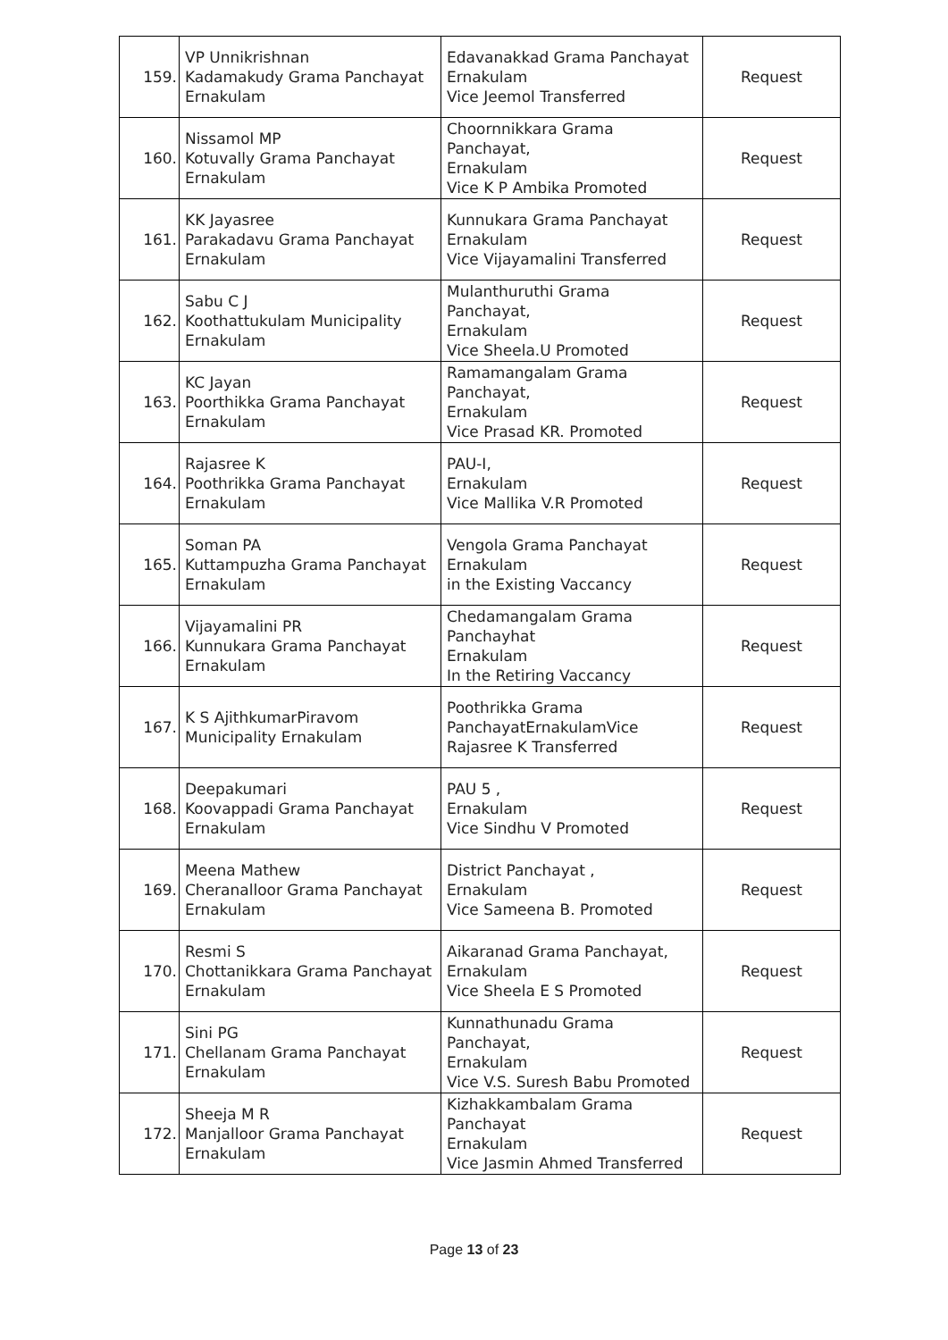| 159. | VP Unnikrishnan Kadamakudy Grama Panchayat Ernakulam | Edavanakkad Grama Panchayat Ernakulam Vice Jeemol Transferred | Request |
| 160. | Nissamol MP Kotuvally Grama Panchayat Ernakulam | Choornnikkara Grama Panchayat, Ernakulam Vice K P Ambika Promoted | Request |
| 161. | KK Jayasree Parakadavu Grama Panchayat Ernakulam | Kunnukara Grama Panchayat Ernakulam Vice Vijayamalini Transferred | Request |
| 162. | Sabu C J Koothattukulam Municipality Ernakulam | Mulanthuruthi Grama Panchayat, Ernakulam Vice Sheela.U Promoted | Request |
| 163. | KC Jayan Poorthikka Grama Panchayat Ernakulam | Ramamangalam Grama Panchayat, Ernakulam Vice Prasad KR. Promoted | Request |
| 164. | Rajasree K Poothrikka Grama Panchayat Ernakulam | PAU-I, Ernakulam Vice Mallika V.R Promoted | Request |
| 165. | Soman PA Kuttampuzha Grama Panchayat Ernakulam | Vengola Grama Panchayat Ernakulam in the Existing Vaccancy | Request |
| 166. | Vijayamalini PR Kunnukara Grama Panchayat Ernakulam | Chedamangalam Grama Panchayhat Ernakulam In the Retiring Vaccancy | Request |
| 167. | K S AjithkumarPiravom Municipality Ernakulam | Poothrikka Grama PanchayatErnakulamVice Rajasree K Transferred | Request |
| 168. | Deepakumari Koovappadi Grama Panchayat Ernakulam | PAU 5 , Ernakulam Vice Sindhu V Promoted | Request |
| 169. | Meena Mathew Cheranalloor Grama Panchayat Ernakulam | District Panchayat , Ernakulam Vice Sameena B. Promoted | Request |
| 170. | Resmi S Chottanikkara Grama Panchayat Ernakulam | Aikaranad Grama Panchayat, Ernakulam Vice Sheela E S Promoted | Request |
| 171. | Sini PG Chellanam Grama Panchayat Ernakulam | Kunnathunadu Grama Panchayat, Ernakulam Vice V.S. Suresh Babu Promoted | Request |
| 172. | Sheeja M R Manjalloor Grama Panchayat Ernakulam | Kizhakkambalam Grama Panchayat Ernakulam Vice Jasmin Ahmed Transferred | Request |
Page 13 of 23